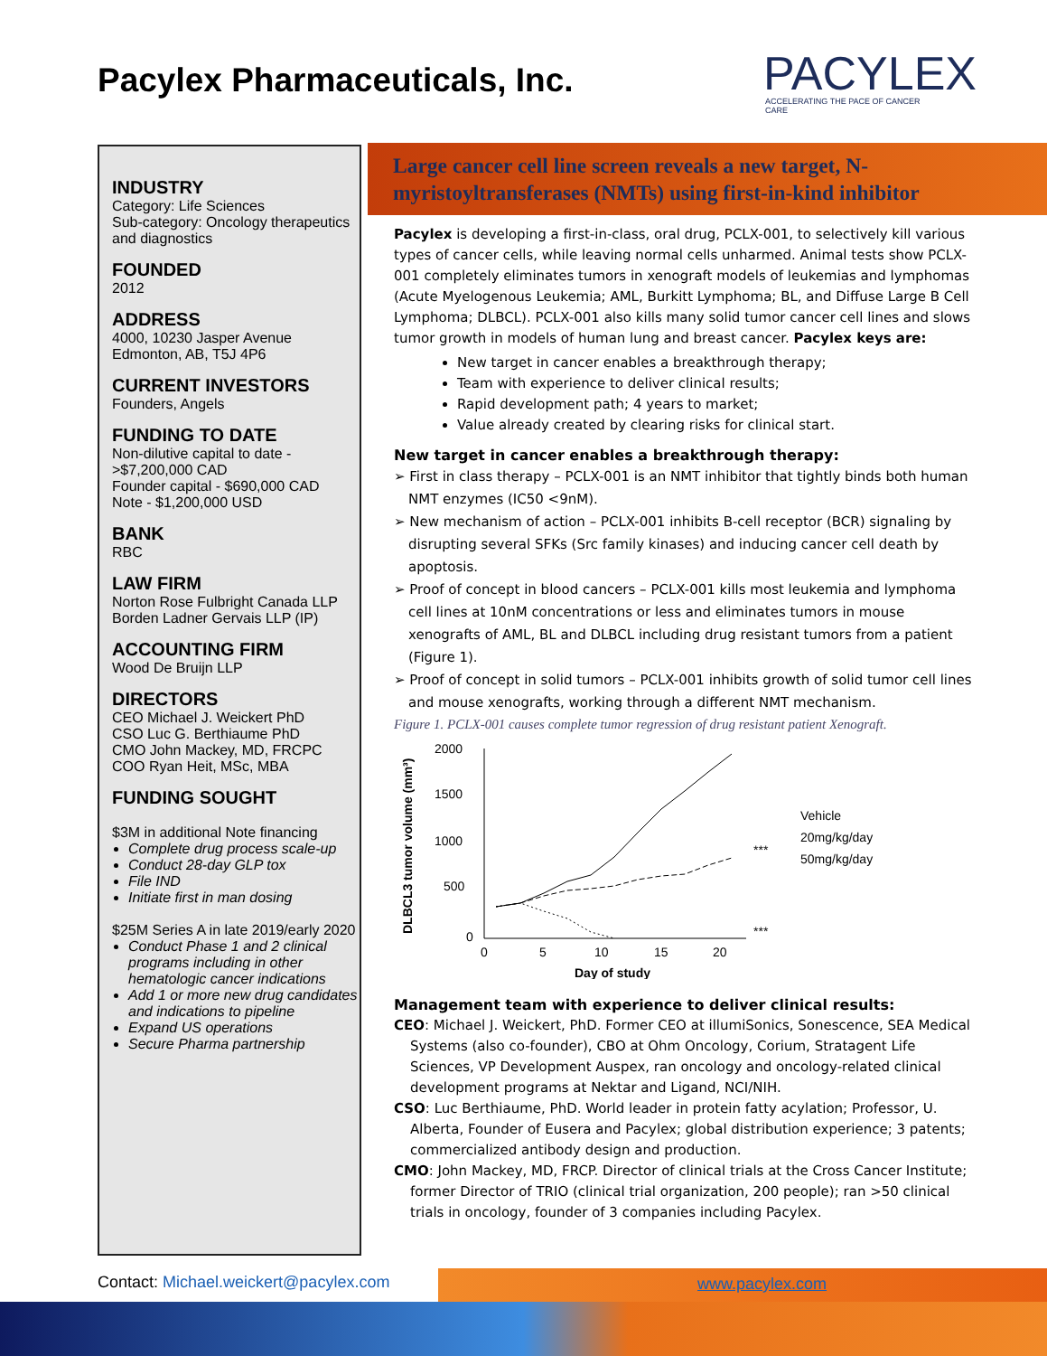Pacylex Pharmaceuticals, Inc.
PACYLEX
ACCELERATING THE PACE OF CANCER CARE
INDUSTRY
Category: Life Sciences
Sub-category: Oncology therapeutics and diagnostics
FOUNDED
2012
ADDRESS
4000, 10230 Jasper Avenue
Edmonton, AB, T5J 4P6
CURRENT INVESTORS
Founders, Angels
FUNDING TO DATE
Non-dilutive capital to date - >$7,200,000 CAD
Founder capital - $690,000 CAD
Note - $1,200,000 USD
BANK
RBC
LAW FIRM
Norton Rose Fulbright Canada LLP
Borden Ladner Gervais LLP (IP)
ACCOUNTING FIRM
Wood De Bruijn LLP
DIRECTORS
CEO Michael J. Weickert PhD
CSO Luc G. Berthiaume PhD
CMO John Mackey, MD, FRCPC
COO Ryan Heit, MSc, MBA
FUNDING SOUGHT
$3M in additional Note financing
Complete drug process scale-up
Conduct 28-day GLP tox
File IND
Initiate first in man dosing
$25M Series A in late 2019/early 2020
Conduct Phase 1 and 2 clinical programs including in other hematologic cancer indications
Add 1 or more new drug candidates and indications to pipeline
Expand US operations
Secure Pharma partnership
Large cancer cell line screen reveals a new target, N-myristoyltransferases (NMTs) using first-in-kind inhibitor
Pacylex is developing a first-in-class, oral drug, PCLX-001, to selectively kill various types of cancer cells, while leaving normal cells unharmed. Animal tests show PCLX-001 completely eliminates tumors in xenograft models of leukemias and lymphomas (Acute Myelogenous Leukemia; AML, Burkitt Lymphoma; BL, and Diffuse Large B Cell Lymphoma; DLBCL). PCLX-001 also kills many solid tumor cancer cell lines and slows tumor growth in models of human lung and breast cancer. Pacylex keys are:
New target in cancer enables a breakthrough therapy;
Team with experience to deliver clinical results;
Rapid development path; 4 years to market;
Value already created by clearing risks for clinical start.
New target in cancer enables a breakthrough therapy:
➢ First in class therapy – PCLX-001 is an NMT inhibitor that tightly binds both human NMT enzymes (IC50 <9nM).
➢ New mechanism of action – PCLX-001 inhibits B-cell receptor (BCR) signaling by disrupting several SFKs (Src family kinases) and inducing cancer cell death by apoptosis.
➢ Proof of concept in blood cancers – PCLX-001 kills most leukemia and lymphoma cell lines at 10nM concentrations or less and eliminates tumors in mouse xenografts of AML, BL and DLBCL including drug resistant tumors from a patient (Figure 1).
➢ Proof of concept in solid tumors – PCLX-001 inhibits growth of solid tumor cell lines and mouse xenografts, working through a different NMT mechanism.
Figure 1. PCLX-001 causes complete tumor regression of drug resistant patient Xenograft.
DLBCL3 tumor volume (mm³)
2000
1500
1000
500
0
0
5
10
15
20
Day of study
***
***
Vehicle
20mg/kg/day
50mg/kg/day
Management team with experience to deliver clinical results:
CEO: Michael J. Weickert, PhD. Former CEO at illumiSonics, Sonescence, SEA Medical Systems (also co-founder), CBO at Ohm Oncology, Corium, Stratagent Life Sciences, VP Development Auspex, ran oncology and oncology-related clinical development programs at Nektar and Ligand, NCI/NIH.
CSO: Luc Berthiaume, PhD. World leader in protein fatty acylation; Professor, U. Alberta, Founder of Eusera and Pacylex; global distribution experience; 3 patents; commercialized antibody design and production.
CMO: John Mackey, MD, FRCP. Director of clinical trials at the Cross Cancer Institute; former Director of TRIO (clinical trial organization, 200 people); ran >50 clinical trials in oncology, founder of 3 companies including Pacylex.
Contact: Michael.weickert@pacylex.com
www.pacylex.com